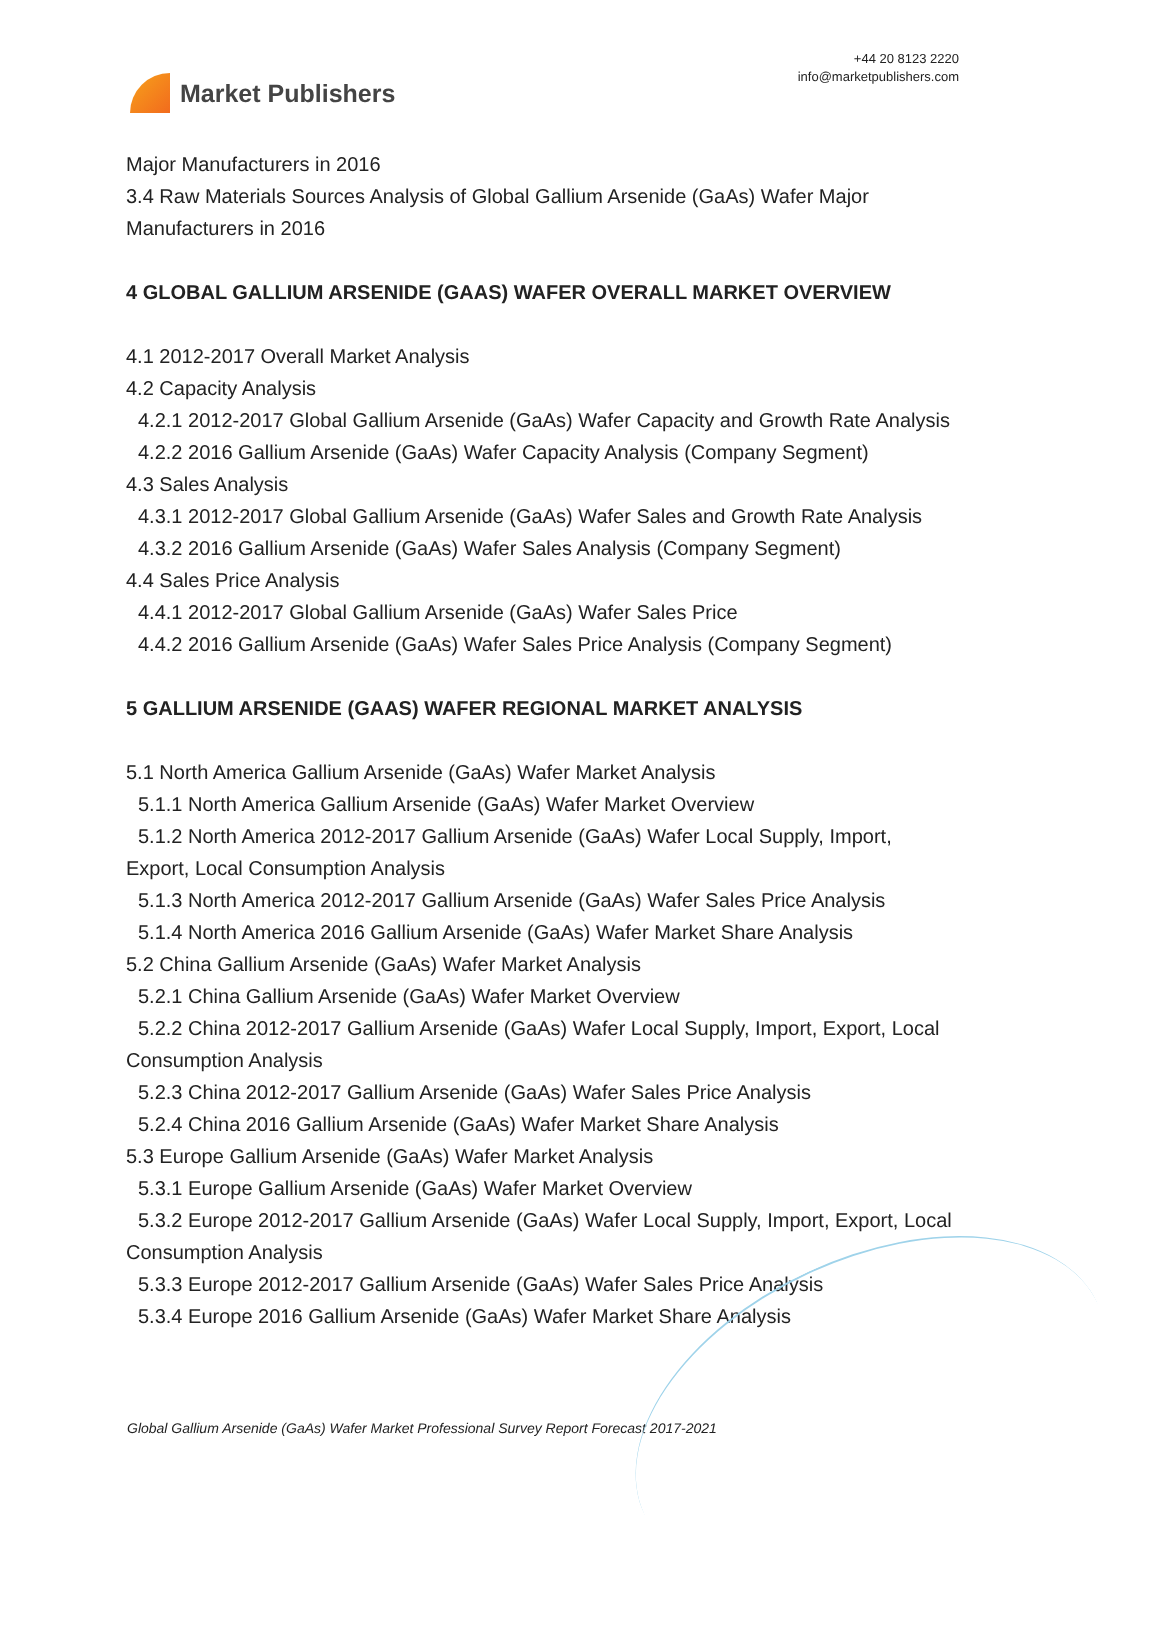Market Publishers
+44 20 8123 2220
info@marketpublishers.com
Major Manufacturers in 2016
3.4 Raw Materials Sources Analysis of Global Gallium Arsenide (GaAs) Wafer Major Manufacturers in 2016
4 GLOBAL GALLIUM ARSENIDE (GAAS) WAFER OVERALL MARKET OVERVIEW
4.1 2012-2017 Overall Market Analysis
4.2 Capacity Analysis
4.2.1 2012-2017 Global Gallium Arsenide (GaAs) Wafer Capacity and Growth Rate Analysis
4.2.2 2016 Gallium Arsenide (GaAs) Wafer Capacity Analysis (Company Segment)
4.3 Sales Analysis
4.3.1 2012-2017 Global Gallium Arsenide (GaAs) Wafer Sales and Growth Rate Analysis
4.3.2 2016 Gallium Arsenide (GaAs) Wafer Sales Analysis (Company Segment)
4.4 Sales Price Analysis
4.4.1 2012-2017 Global Gallium Arsenide (GaAs) Wafer Sales Price
4.4.2 2016 Gallium Arsenide (GaAs) Wafer Sales Price Analysis (Company Segment)
5 GALLIUM ARSENIDE (GAAS) WAFER REGIONAL MARKET ANALYSIS
5.1 North America Gallium Arsenide (GaAs) Wafer Market Analysis
5.1.1 North America Gallium Arsenide (GaAs) Wafer Market Overview
5.1.2 North America 2012-2017 Gallium Arsenide (GaAs) Wafer Local Supply, Import, Export, Local Consumption Analysis
5.1.3 North America 2012-2017 Gallium Arsenide (GaAs) Wafer Sales Price Analysis
5.1.4 North America 2016 Gallium Arsenide (GaAs) Wafer Market Share Analysis
5.2 China Gallium Arsenide (GaAs) Wafer Market Analysis
5.2.1 China Gallium Arsenide (GaAs) Wafer Market Overview
5.2.2 China 2012-2017 Gallium Arsenide (GaAs) Wafer Local Supply, Import, Export, Local Consumption Analysis
5.2.3 China 2012-2017 Gallium Arsenide (GaAs) Wafer Sales Price Analysis
5.2.4 China 2016 Gallium Arsenide (GaAs) Wafer Market Share Analysis
5.3 Europe Gallium Arsenide (GaAs) Wafer Market Analysis
5.3.1 Europe Gallium Arsenide (GaAs) Wafer Market Overview
5.3.2 Europe 2012-2017 Gallium Arsenide (GaAs) Wafer Local Supply, Import, Export, Local Consumption Analysis
5.3.3 Europe 2012-2017 Gallium Arsenide (GaAs) Wafer Sales Price Analysis
5.3.4 Europe 2016 Gallium Arsenide (GaAs) Wafer Market Share Analysis
Global Gallium Arsenide (GaAs) Wafer Market Professional Survey Report Forecast 2017-2021